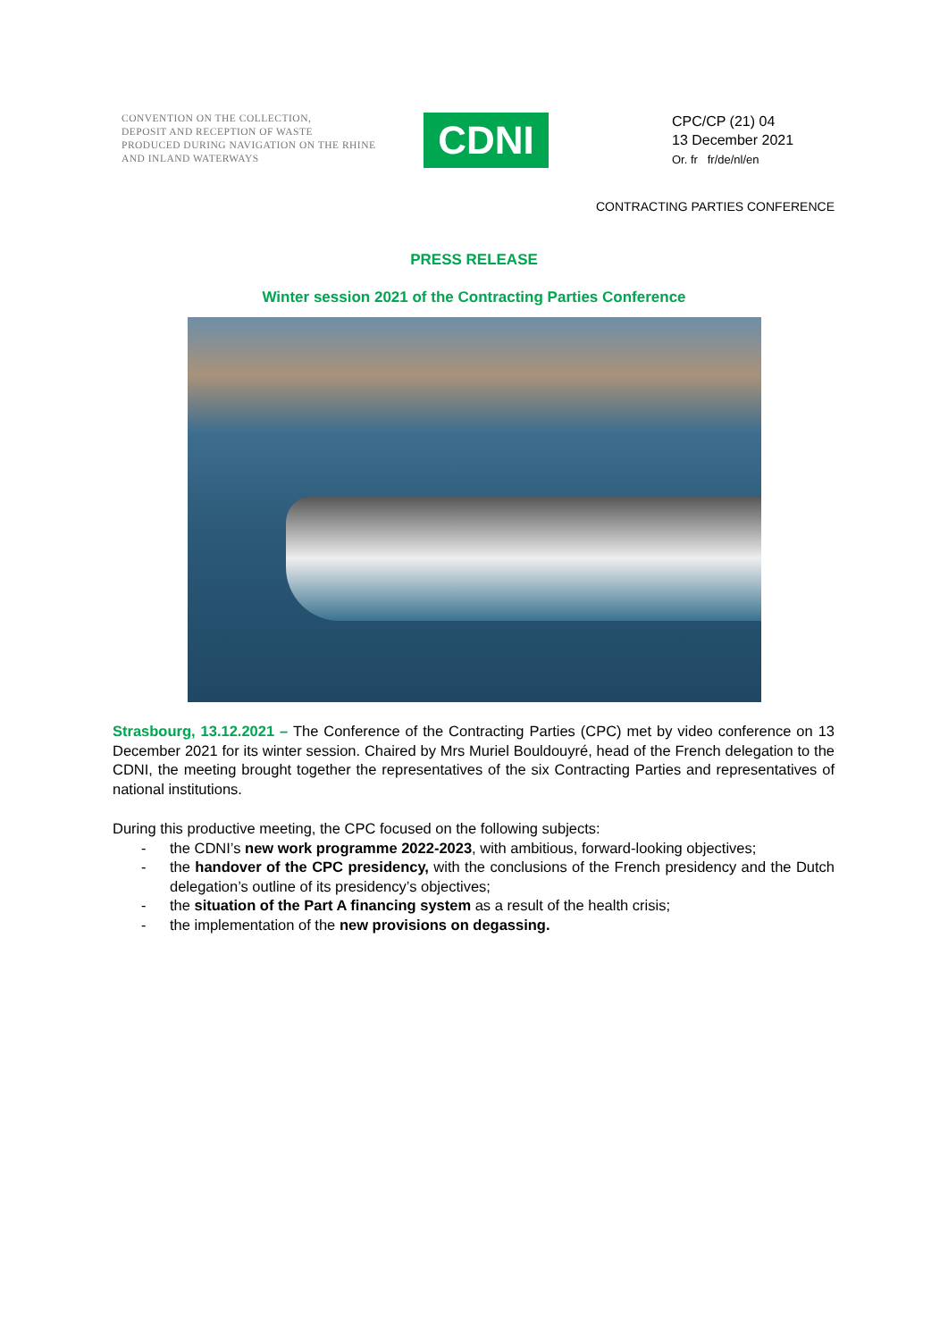CONVENTION ON THE COLLECTION,
DEPOSIT AND RECEPTION OF WASTE
PRODUCED DURING NAVIGATION ON THE RHINE
AND INLAND WATERWAYS
CDNI
CPC/CP (21) 04
13 December 2021
Or. fr fr/de/nl/en
CONTRACTING PARTIES CONFERENCE
PRESS RELEASE
Winter session 2021 of the Contracting Parties Conference
Strasbourg, 13.12.2021 – The Conference of the Contracting Parties (CPC) met by video conference on 13 December 2021 for its winter session. Chaired by Mrs Muriel Bouldouyré, head of the French delegation to the CDNI, the meeting brought together the representatives of the six Contracting Parties and representatives of national institutions.
During this productive meeting, the CPC focused on the following subjects:
- the CDNI’s new work programme 2022-2023, with ambitious, forward-looking objectives;
- the handover of the CPC presidency, with the conclusions of the French presidency and the Dutch delegation’s outline of its presidency’s objectives;
- the situation of the Part A financing system as a result of the health crisis;
- the implementation of the new provisions on degassing.